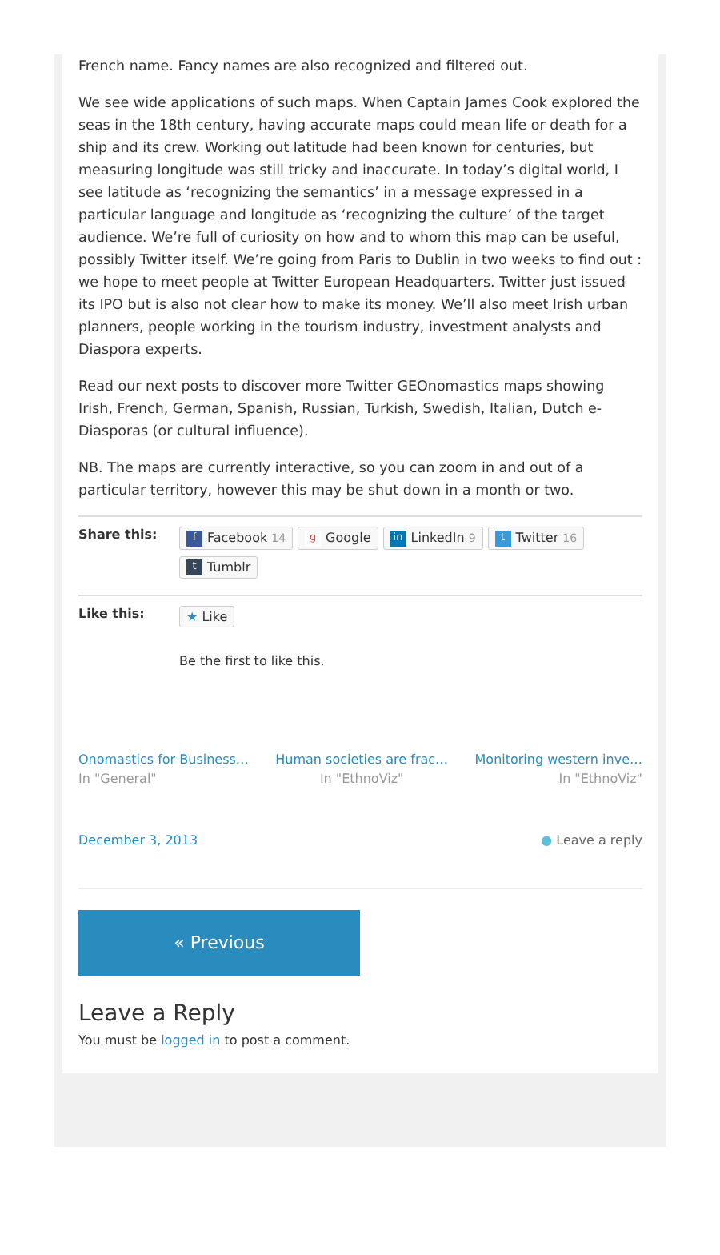French name. Fancy names are also recognized and filtered out.
We see wide applications of such maps. When Captain James Cook explored the seas in the 18th century, having accurate maps could mean life or death for a ship and its crew. Working out latitude had been known for centuries, but measuring longitude was still tricky and inaccurate. In today’s digital world, I see latitude as ‘recognizing the semantics’ in a message expressed in a particular language and longitude as ‘recognizing the culture’ of the target audience. We’re full of curiosity on how and to whom this map can be useful, possibly Twitter itself. We’re going from Paris to Dublin in two weeks to find out : we hope to meet people at Twitter European Headquarters. Twitter just issued its IPO but is also not clear how to make its money. We’ll also meet Irish urban planners, people working in the tourism industry, investment analysts and Diaspora experts.
Read our next posts to discover more Twitter GEOnomastics maps showing Irish, French, German, Spanish, Russian, Turkish, Swedish, Italian, Dutch e-Diasporas (or cultural influence).
NB. The maps are currently interactive, so you can zoom in and out of a particular territory, however this may be shut down in a month or two.
Share this:
f Facebook 14 g Google in LinkedIn 9 t Twitter 16
t Tumblr
Like this:
★ Like
Be the first to like this.
Onomastics for Business…
In "General"
Human societies are frac…
In "EthnoViz"
Monitoring western inve…
In "EthnoViz"
December 3, 2013 ● Leave a reply
« Previous
Leave a Reply
You must be logged in to post a comment.